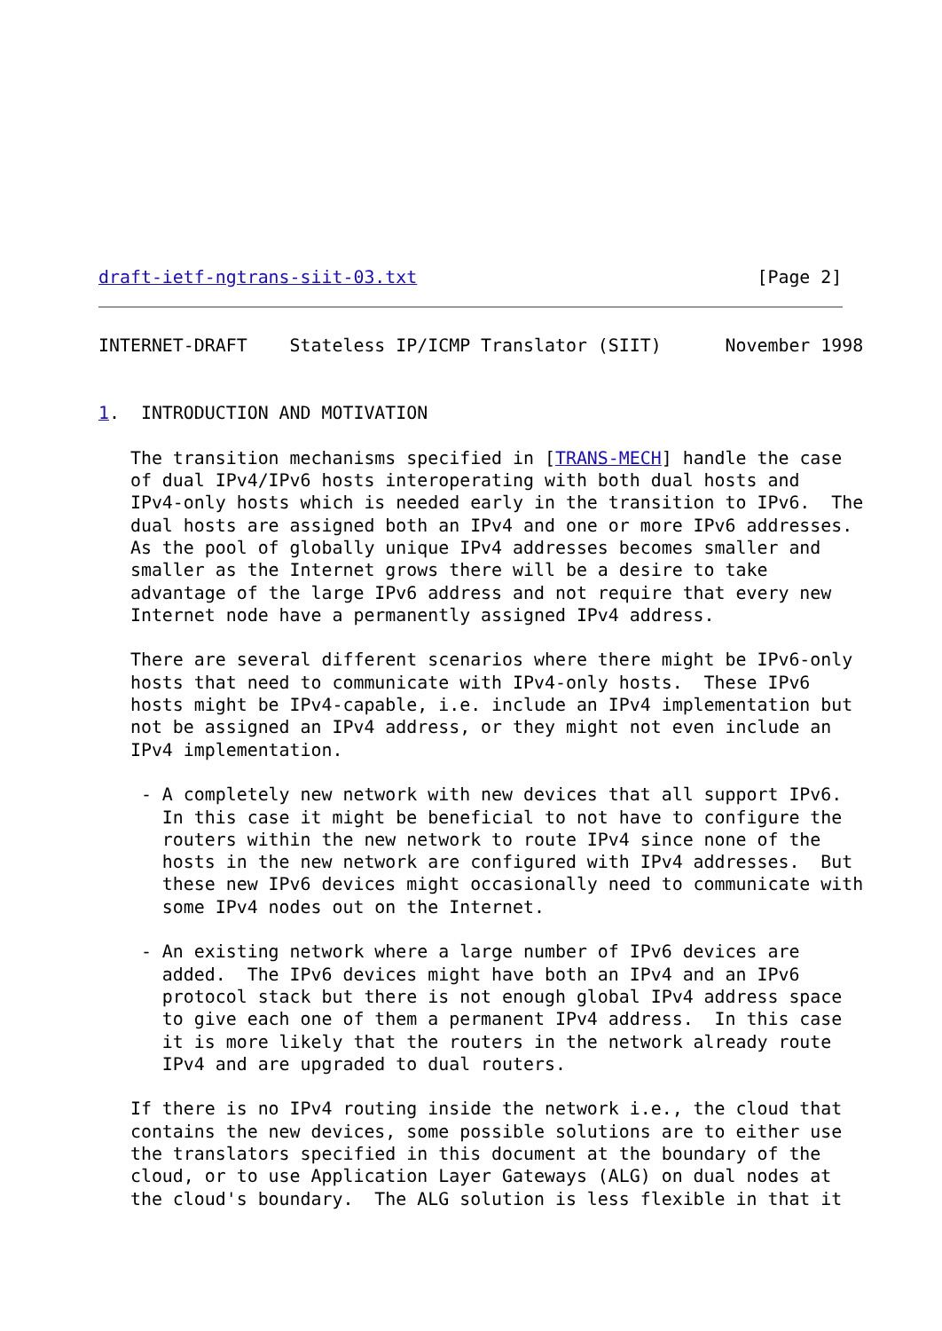draft-ietf-ngtrans-siit-03.txt                                [Page 2]
INTERNET-DRAFT    Stateless IP/ICMP Translator (SIIT)      November 1998


1.  INTRODUCTION AND MOTIVATION

   The transition mechanisms specified in [TRANS-MECH] handle the case
   of dual IPv4/IPv6 hosts interoperating with both dual hosts and
   IPv4-only hosts which is needed early in the transition to IPv6.  The
   dual hosts are assigned both an IPv4 and one or more IPv6 addresses.
   As the pool of globally unique IPv4 addresses becomes smaller and
   smaller as the Internet grows there will be a desire to take
   advantage of the large IPv6 address and not require that every new
   Internet node have a permanently assigned IPv4 address.

   There are several different scenarios where there might be IPv6-only
   hosts that need to communicate with IPv4-only hosts.  These IPv6
   hosts might be IPv4-capable, i.e. include an IPv4 implementation but
   not be assigned an IPv4 address, or they might not even include an
   IPv4 implementation.

    - A completely new network with new devices that all support IPv6.
      In this case it might be beneficial to not have to configure the
      routers within the new network to route IPv4 since none of the
      hosts in the new network are configured with IPv4 addresses.  But
      these new IPv6 devices might occasionally need to communicate with
      some IPv4 nodes out on the Internet.

    - An existing network where a large number of IPv6 devices are
      added.  The IPv6 devices might have both an IPv4 and an IPv6
      protocol stack but there is not enough global IPv4 address space
      to give each one of them a permanent IPv4 address.  In this case
      it is more likely that the routers in the network already route
      IPv4 and are upgraded to dual routers.

   If there is no IPv4 routing inside the network i.e., the cloud that
   contains the new devices, some possible solutions are to either use
   the translators specified in this document at the boundary of the
   cloud, or to use Application Layer Gateways (ALG) on dual nodes at
   the cloud's boundary.  The ALG solution is less flexible in that it